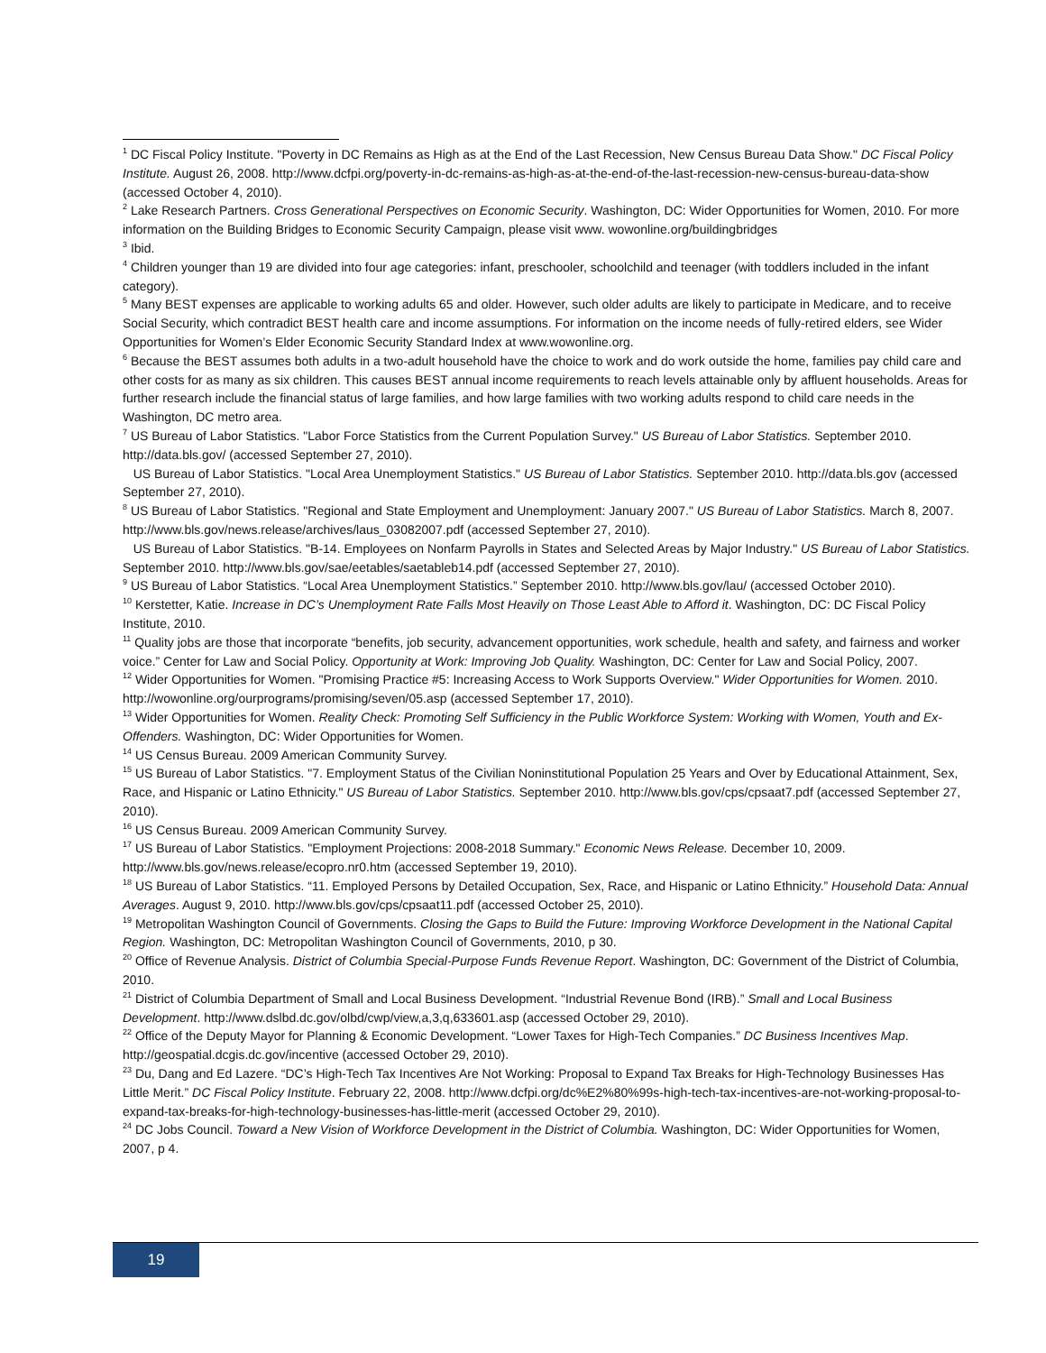<sup>1</sup> DC Fiscal Policy Institute. "Poverty in DC Remains as High as at the End of the Last Recession, New Census Bureau Data Show." DC Fiscal Policy Institute. August 26, 2008. http://www.dcfpi.org/poverty-in-dc-remains-as-high-as-at-the-end-of-the-last-recession-new-census-bureau-data-show (accessed October 4, 2010).
<sup>2</sup> Lake Research Partners. Cross Generational Perspectives on Economic Security. Washington, DC: Wider Opportunities for Women, 2010. For more information on the Building Bridges to Economic Security Campaign, please visit www. wowonline.org/buildingbridges
<sup>3</sup> Ibid.
<sup>4</sup> Children younger than 19 are divided into four age categories: infant, preschooler, schoolchild and teenager (with toddlers included in the infant category).
<sup>5</sup> Many BEST expenses are applicable to working adults 65 and older. However, such older adults are likely to participate in Medicare, and to receive Social Security, which contradict BEST health care and income assumptions. For information on the income needs of fully-retired elders, see Wider Opportunities for Women’s Elder Economic Security Standard Index at www.wowonline.org.
<sup>6</sup> Because the BEST assumes both adults in a two-adult household have the choice to work and do work outside the home, families pay child care and other costs for as many as six children. This causes BEST annual income requirements to reach levels attainable only by affluent households. Areas for further research include the financial status of large families, and how large families with two working adults respond to child care needs in the Washington, DC metro area.
<sup>7</sup> US Bureau of Labor Statistics. "Labor Force Statistics from the Current Population Survey." US Bureau of Labor Statistics. September 2010. http://data.bls.gov/ (accessed September 27, 2010).
US Bureau of Labor Statistics. "Local Area Unemployment Statistics." US Bureau of Labor Statistics. September 2010. http://data.bls.gov (accessed September 27, 2010).
<sup>8</sup> US Bureau of Labor Statistics. "Regional and State Employment and Unemployment: January 2007." US Bureau of Labor Statistics. March 8, 2007. http://www.bls.gov/news.release/archives/laus_03082007.pdf (accessed September 27, 2010).
US Bureau of Labor Statistics. "B-14. Employees on Nonfarm Payrolls in States and Selected Areas by Major Industry." US Bureau of Labor Statistics. September 2010. http://www.bls.gov/sae/eetables/saetableb14.pdf (accessed September 27, 2010).
<sup>9</sup> US Bureau of Labor Statistics. “Local Area Unemployment Statistics.” September 2010. http://www.bls.gov/lau/ (accessed October 2010).
<sup>10</sup> Kerstetter, Katie. Increase in DC’s Unemployment Rate Falls Most Heavily on Those Least Able to Afford it. Washington, DC: DC Fiscal Policy Institute, 2010.
<sup>11</sup> Quality jobs are those that incorporate “benefits, job security, advancement opportunities, work schedule, health and safety, and fairness and worker voice.” Center for Law and Social Policy. Opportunity at Work: Improving Job Quality. Washington, DC: Center for Law and Social Policy, 2007.
<sup>12</sup> Wider Opportunities for Women. "Promising Practice #5: Increasing Access to Work Supports Overview." Wider Opportunities for Women. 2010. http://wowonline.org/ourprograms/promising/seven/05.asp (accessed September 17, 2010).
<sup>13</sup> Wider Opportunities for Women. Reality Check: Promoting Self Sufficiency in the Public Workforce System: Working with Women, Youth and Ex-Offenders. Washington, DC: Wider Opportunities for Women.
<sup>14</sup> US Census Bureau. 2009 American Community Survey.
<sup>15</sup> US Bureau of Labor Statistics. "7. Employment Status of the Civilian Noninstitutional Population 25 Years and Over by Educational Attainment, Sex, Race, and Hispanic or Latino Ethnicity." US Bureau of Labor Statistics. September 2010. http://www.bls.gov/cps/cpsaat7.pdf (accessed September 27, 2010).
<sup>16</sup> US Census Bureau. 2009 American Community Survey.
<sup>17</sup> US Bureau of Labor Statistics. "Employment Projections: 2008-2018 Summary." Economic News Release. December 10, 2009. http://www.bls.gov/news.release/ecopro.nr0.htm (accessed September 19, 2010).
<sup>18</sup> US Bureau of Labor Statistics. “11. Employed Persons by Detailed Occupation, Sex, Race, and Hispanic or Latino Ethnicity.” Household Data: Annual Averages. August 9, 2010. http://www.bls.gov/cps/cpsaat11.pdf (accessed October 25, 2010).
<sup>19</sup> Metropolitan Washington Council of Governments. Closing the Gaps to Build the Future: Improving Workforce Development in the National Capital Region. Washington, DC: Metropolitan Washington Council of Governments, 2010, p 30.
<sup>20</sup> Office of Revenue Analysis. District of Columbia Special-Purpose Funds Revenue Report. Washington, DC: Government of the District of Columbia, 2010.
<sup>21</sup> District of Columbia Department of Small and Local Business Development. “Industrial Revenue Bond (IRB).” Small and Local Business Development. http://www.dslbd.dc.gov/olbd/cwp/view,a,3,q,633601.asp (accessed October 29, 2010).
<sup>22</sup> Office of the Deputy Mayor for Planning & Economic Development. “Lower Taxes for High-Tech Companies.” DC Business Incentives Map. http://geospatial.dcgis.dc.gov/incentive (accessed October 29, 2010).
<sup>23</sup> Du, Dang and Ed Lazere. “DC’s High-Tech Tax Incentives Are Not Working: Proposal to Expand Tax Breaks for High-Technology Businesses Has Little Merit.” DC Fiscal Policy Institute. February 22, 2008. http://www.dcfpi.org/dc%E2%80%99s-high-tech-tax-incentives-are-not-working-proposal-to-expand-tax-breaks-for-high-technology-businesses-has-little-merit (accessed October 29, 2010).
<sup>24</sup> DC Jobs Council. Toward a New Vision of Workforce Development in the District of Columbia. Washington, DC: Wider Opportunities for Women, 2007, p 4.
19